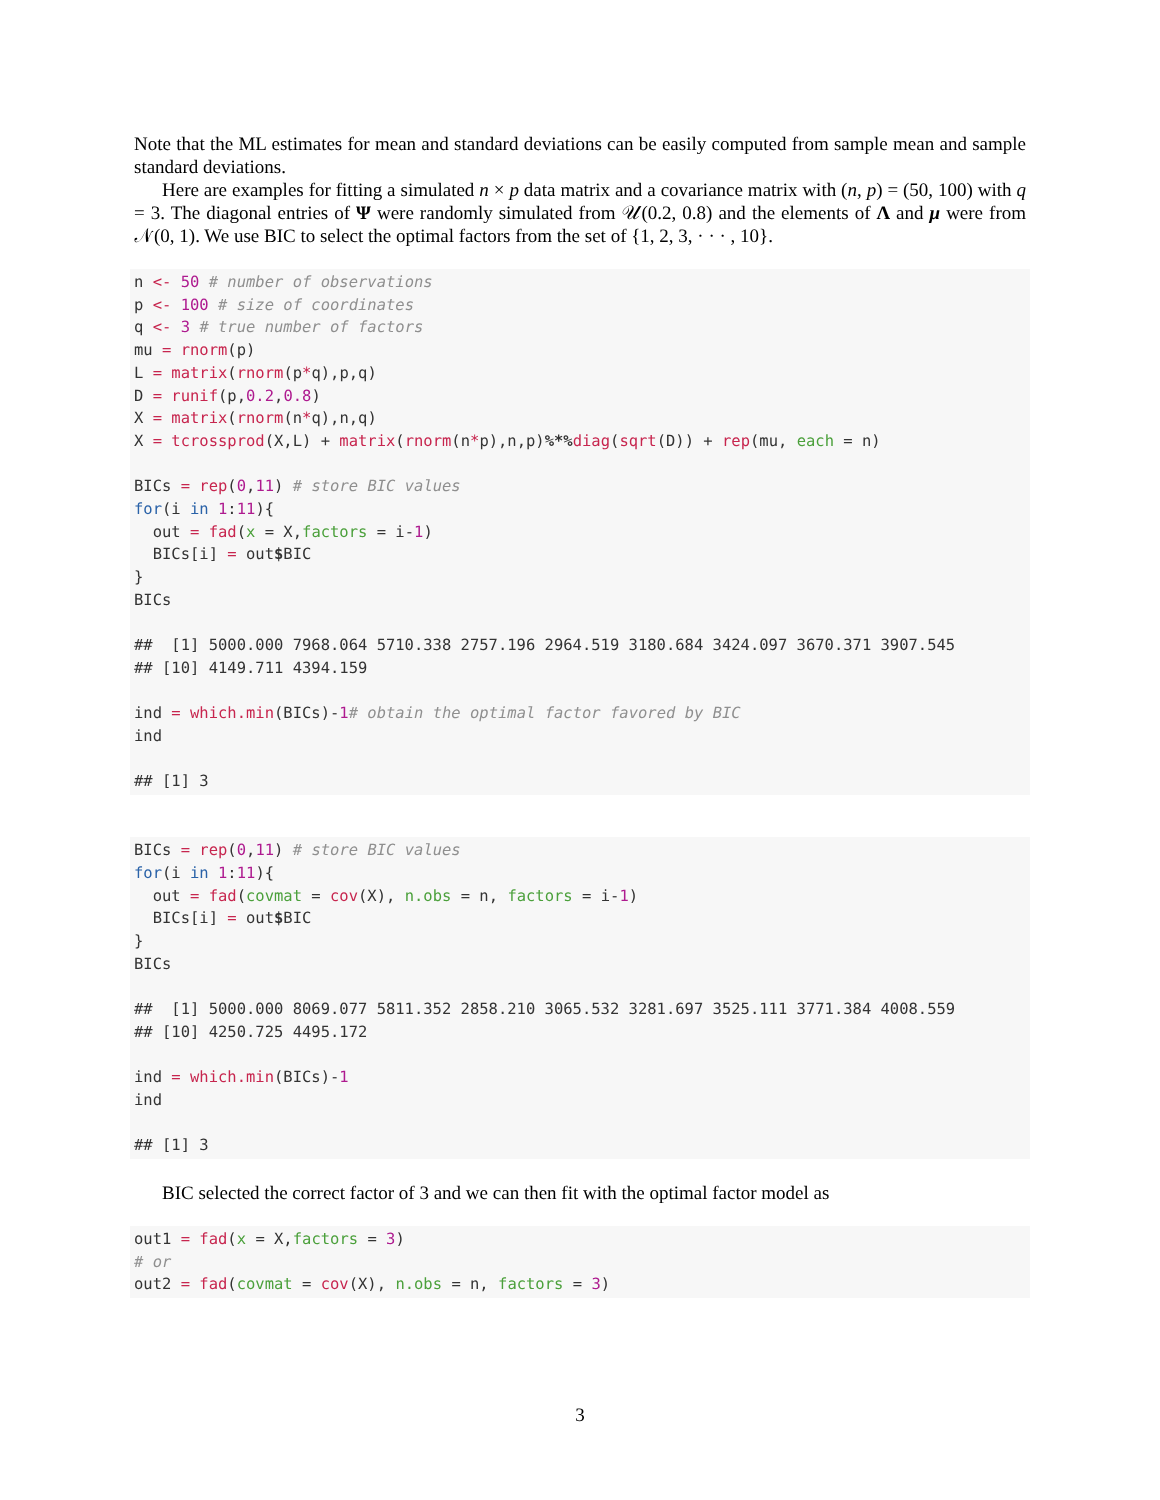Note that the ML estimates for mean and standard deviations can be easily computed from sample mean and sample standard deviations.
Here are examples for fitting a simulated n × p data matrix and a covariance matrix with (n, p) = (50, 100) with q = 3. The diagonal entries of Ψ were randomly simulated from 𝒰(0.2, 0.8) and the elements of Λ and μ were from 𝒩(0, 1). We use BIC to select the optimal factors from the set of {1, 2, 3, · · · , 10}.
n <- 50 # number of observations
p <- 100 # size of coordinates
q <- 3 # true number of factors
mu = rnorm(p)
L = matrix(rnorm(p*q),p,q)
D = runif(p,0.2,0.8)
X = matrix(rnorm(n*q),n,q)
X = tcrossprod(X,L) + matrix(rnorm(n*p),n,p)%*% diag(sqrt(D)) + rep(mu, each = n)

BICs = rep(0,11) # store BIC values
for(i in 1:11){
  out = fad(x = X,factors = i-1)
  BICs[i] = out$BIC
}
BICs

##  [1] 5000.000 7968.064 5710.338 2757.196 2964.519 3180.684 3424.097 3670.371 3907.545
## [10] 4149.711 4394.159

ind = which.min(BICs)-1# obtain the optimal factor favored by BIC
ind

## [1] 3
BICs = rep(0,11) # store BIC values
for(i in 1:11){
  out = fad(covmat = cov(X), n.obs = n, factors = i-1)
  BICs[i] = out$BIC
}
BICs

##  [1] 5000.000 8069.077 5811.352 2858.210 3065.532 3281.697 3525.111 3771.384 4008.559
## [10] 4250.725 4495.172

ind = which.min(BICs)-1
ind

## [1] 3
BIC selected the correct factor of 3 and we can then fit with the optimal factor model as
out1 = fad(x = X,factors = 3)
# or
out2 = fad(covmat = cov(X), n.obs = n, factors = 3)
3